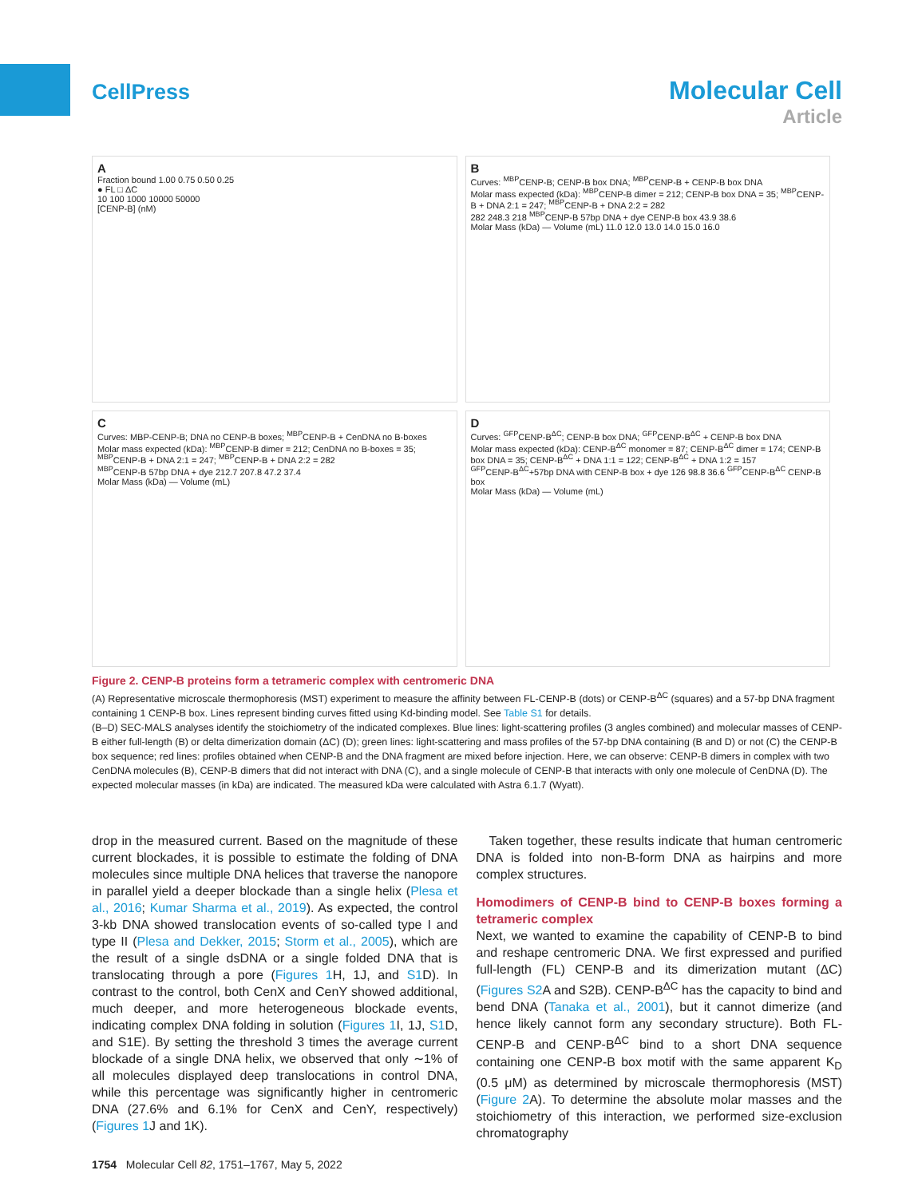CellPress
Molecular Cell
Article
A
Fraction bound 1.00 0.75 0.50 0.25
● FL □ ΔC
10 100 1000 10000 50000
[CENP-B] (nM)
B
Curves: <sup>MBP</sup>CENP-B; CENP-B box DNA; <sup>MBP</sup>CENP-B + CENP-B box DNA
Molar mass expected (kDa): <sup>MBP</sup>CENP-B dimer = 212; CENP-B box DNA = 35; <sup>MBP</sup>CENP-B + DNA 2:1 = 247; <sup>MBP</sup>CENP-B + DNA 2:2 = 282
282 248.3 218 <sup>MBP</sup>CENP-B 57bp DNA + dye CENP-B box 43.9 38.6
Molar Mass (kDa) — Volume (mL) 11.0 12.0 13.0 14.0 15.0 16.0
C
Curves: MBP-CENP-B; DNA no CENP-B boxes; <sup>MBP</sup>CENP-B + CenDNA no B-boxes
Molar mass expected (kDa): <sup>MBP</sup>CENP-B dimer = 212; CenDNA no B-boxes = 35; <sup>MBP</sup>CENP-B + DNA 2:1 = 247; <sup>MBP</sup>CENP-B + DNA 2:2 = 282
<sup>MBP</sup>CENP-B 57bp DNA + dye 212.7 207.8 47.2 37.4
Molar Mass (kDa) — Volume (mL)
D
Curves: <sup>GFP</sup>CENP-B<sup>ΔC</sup>; CENP-B box DNA; <sup>GFP</sup>CENP-B<sup>ΔC</sup> + CENP-B box DNA
Molar mass expected (kDa): CENP-B<sup>ΔC</sup> monomer = 87; CENP-B<sup>ΔC</sup> dimer = 174; CENP-B box DNA = 35; CENP-B<sup>ΔC</sup> + DNA 1:1 = 122; CENP-B<sup>ΔC</sup> + DNA 1:2 = 157
<sup>GFP</sup>CENP-B<sup>ΔC</sup>+57bp DNA with CENP-B box + dye 126 98.8 36.6 <sup>GFP</sup>CENP-B<sup>ΔC</sup> CENP-B box
Molar Mass (kDa) — Volume (mL)
Figure 2. CENP-B proteins form a tetrameric complex with centromeric DNA
(A) Representative microscale thermophoresis (MST) experiment to measure the affinity between FL-CENP-B (dots) or CENP-B<sup>ΔC</sup> (squares) and a 57-bp DNA fragment containing 1 CENP-B box. Lines represent binding curves fitted using Kd-binding model. See Table S1 for details.
(B–D) SEC-MALS analyses identify the stoichiometry of the indicated complexes. Blue lines: light-scattering profiles (3 angles combined) and molecular masses of CENP-B either full-length (B) or delta dimerization domain (ΔC) (D); green lines: light-scattering and mass profiles of the 57-bp DNA containing (B and D) or not (C) the CENP-B box sequence; red lines: profiles obtained when CENP-B and the DNA fragment are mixed before injection. Here, we can observe: CENP-B dimers in complex with two CenDNA molecules (B), CENP-B dimers that did not interact with DNA (C), and a single molecule of CENP-B that interacts with only one molecule of CenDNA (D). The expected molecular masses (in kDa) are indicated. The measured kDa were calculated with Astra 6.1.7 (Wyatt).
drop in the measured current. Based on the magnitude of these current blockades, it is possible to estimate the folding of DNA molecules since multiple DNA helices that traverse the nanopore in parallel yield a deeper blockade than a single helix (Plesa et al., 2016; Kumar Sharma et al., 2019). As expected, the control 3-kb DNA showed translocation events of so-called type I and type II (Plesa and Dekker, 2015; Storm et al., 2005), which are the result of a single dsDNA or a single folded DNA that is translocating through a pore (Figures 1 H, 1J, and S1 D). In contrast to the control, both CenX and CenY showed additional, much deeper, and more heterogeneous blockade events, indicating complex DNA folding in solution (Figures 1 I, 1J, S1 D, and S1E). By setting the threshold 3 times the average current blockade of a single DNA helix, we observed that only ∼1% of all molecules displayed deep translocations in control DNA, while this percentage was significantly higher in centromeric DNA (27.6% and 6.1% for CenX and CenY, respectively) (Figures 1 J and 1K).
Taken together, these results indicate that human centromeric DNA is folded into non-B-form DNA as hairpins and more complex structures.
Homodimers of CENP-B bind to CENP-B boxes forming a tetrameric complex
Next, we wanted to examine the capability of CENP-B to bind and reshape centromeric DNA. We first expressed and purified full-length (FL) CENP-B and its dimerization mutant (ΔC) (Figures S2 A and S2B). CENP-B<sup>ΔC</sup> has the capacity to bind and bend DNA (Tanaka et al., 2001), but it cannot dimerize (and hence likely cannot form any secondary structure). Both FL-CENP-B and CENP-B<sup>ΔC</sup> bind to a short DNA sequence containing one CENP-B box motif with the same apparent K<sub>D</sub> (0.5 μM) as determined by microscale thermophoresis (MST) (Figure 2 A). To determine the absolute molar masses and the stoichiometry of this interaction, we performed size-exclusion chromatography
1754 Molecular Cell 82, 1751–1767, May 5, 2022